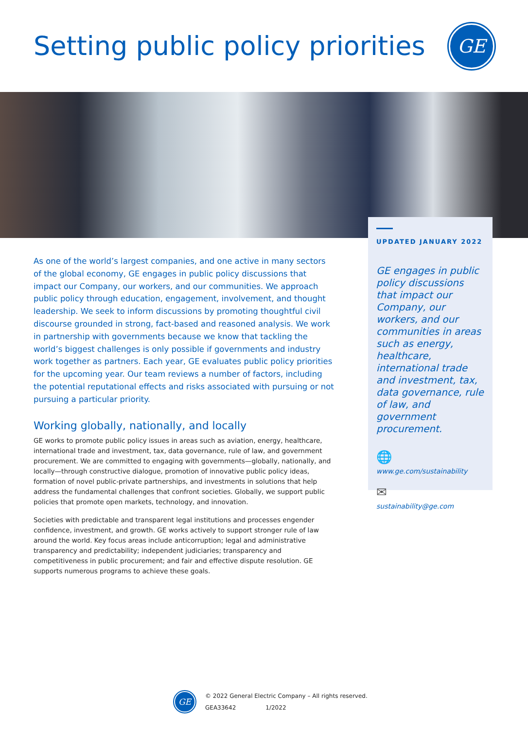Setting public policy priorities
GE
As one of the world’s largest companies, and one active in many sectors of the global economy, GE engages in public policy discussions that impact our Company, our workers, and our communities. We approach public policy through education, engagement, involvement, and thought leadership. We seek to inform discussions by promoting thoughtful civil discourse grounded in strong, fact-based and reasoned analysis. We work in partnership with governments because we know that tackling the world’s biggest challenges is only possible if governments and industry work together as partners. Each year, GE evaluates public policy priorities for the upcoming year. Our team reviews a number of factors, including the potential reputational effects and risks associated with pursuing or not pursuing a particular priority.
Working globally, nationally, and locally
GE works to promote public policy issues in areas such as aviation, energy, healthcare, international trade and investment, tax, data governance, rule of law, and government procurement. We are committed to engaging with governments—globally, nationally, and locally—through constructive dialogue, promotion of innovative public policy ideas, formation of novel public-private partnerships, and investments in solutions that help address the fundamental challenges that confront societies. Globally, we support public policies that promote open markets, technology, and innovation.
Societies with predictable and transparent legal institutions and processes engender confidence, investment, and growth. GE works actively to support stronger rule of law around the world. Key focus areas include anticorruption; legal and administrative transparency and predictability; independent judiciaries; transparency and competitiveness in public procurement; and fair and effective dispute resolution. GE supports numerous programs to achieve these goals.
UPDATED JANUARY 2022
GE engages in public policy discussions that impact our Company, our workers, and our communities in areas such as energy, healthcare, international trade and investment, tax, data governance, rule of law, and government procurement.
🌐
www.ge.com/sustainability
✉
sustainability@ge.com
GE
© 2022 General Electric Company – All rights reserved.
GEA33642 1/2022